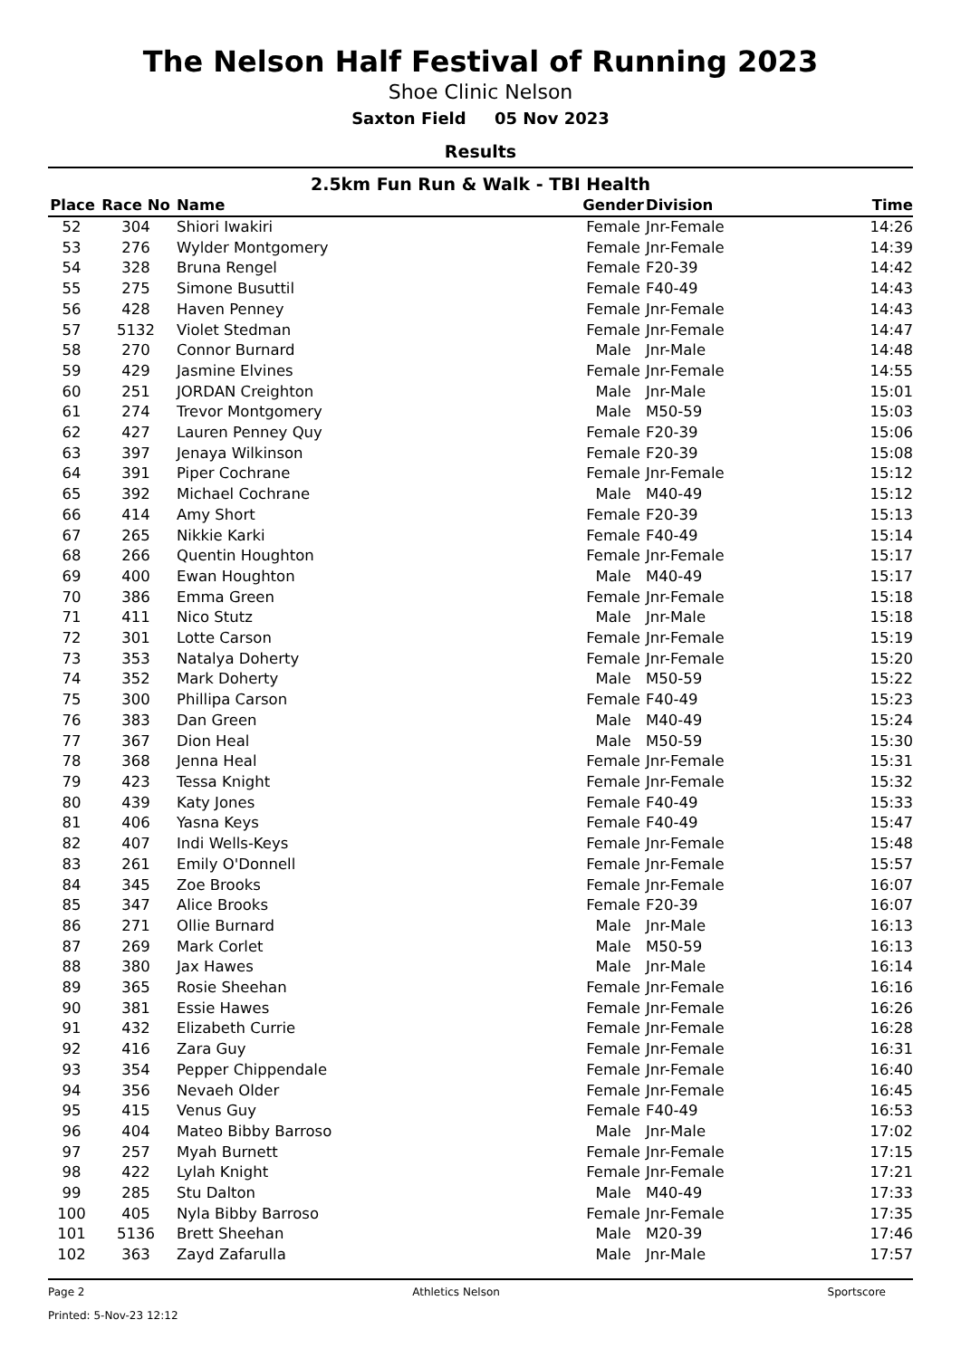The Nelson Half Festival of Running 2023
Shoe Clinic Nelson
Saxton Field 05 Nov 2023
Results
2.5km Fun Run & Walk - TBI Health
| Place | Race No | Name | Gender | Division | Time |
| --- | --- | --- | --- | --- | --- |
| 52 | 304 | Shiori Iwakiri | Female | Jnr-Female | 14:26 |
| 53 | 276 | Wylder Montgomery | Female | Jnr-Female | 14:39 |
| 54 | 328 | Bruna Rengel | Female | F20-39 | 14:42 |
| 55 | 275 | Simone Busuttil | Female | F40-49 | 14:43 |
| 56 | 428 | Haven Penney | Female | Jnr-Female | 14:43 |
| 57 | 5132 | Violet Stedman | Female | Jnr-Female | 14:47 |
| 58 | 270 | Connor Burnard | Male | Jnr-Male | 14:48 |
| 59 | 429 | Jasmine Elvines | Female | Jnr-Female | 14:55 |
| 60 | 251 | JORDAN Creighton | Male | Jnr-Male | 15:01 |
| 61 | 274 | Trevor Montgomery | Male | M50-59 | 15:03 |
| 62 | 427 | Lauren Penney Quy | Female | F20-39 | 15:06 |
| 63 | 397 | Jenaya Wilkinson | Female | F20-39 | 15:08 |
| 64 | 391 | Piper Cochrane | Female | Jnr-Female | 15:12 |
| 65 | 392 | Michael Cochrane | Male | M40-49 | 15:12 |
| 66 | 414 | Amy Short | Female | F20-39 | 15:13 |
| 67 | 265 | Nikkie Karki | Female | F40-49 | 15:14 |
| 68 | 266 | Quentin Houghton | Female | Jnr-Female | 15:17 |
| 69 | 400 | Ewan Houghton | Male | M40-49 | 15:17 |
| 70 | 386 | Emma Green | Female | Jnr-Female | 15:18 |
| 71 | 411 | Nico Stutz | Male | Jnr-Male | 15:18 |
| 72 | 301 | Lotte Carson | Female | Jnr-Female | 15:19 |
| 73 | 353 | Natalya Doherty | Female | Jnr-Female | 15:20 |
| 74 | 352 | Mark Doherty | Male | M50-59 | 15:22 |
| 75 | 300 | Phillipa Carson | Female | F40-49 | 15:23 |
| 76 | 383 | Dan Green | Male | M40-49 | 15:24 |
| 77 | 367 | Dion Heal | Male | M50-59 | 15:30 |
| 78 | 368 | Jenna Heal | Female | Jnr-Female | 15:31 |
| 79 | 423 | Tessa Knight | Female | Jnr-Female | 15:32 |
| 80 | 439 | Katy Jones | Female | F40-49 | 15:33 |
| 81 | 406 | Yasna Keys | Female | F40-49 | 15:47 |
| 82 | 407 | Indi Wells-Keys | Female | Jnr-Female | 15:48 |
| 83 | 261 | Emily O'Donnell | Female | Jnr-Female | 15:57 |
| 84 | 345 | Zoe Brooks | Female | Jnr-Female | 16:07 |
| 85 | 347 | Alice Brooks | Female | F20-39 | 16:07 |
| 86 | 271 | Ollie Burnard | Male | Jnr-Male | 16:13 |
| 87 | 269 | Mark Corlet | Male | M50-59 | 16:13 |
| 88 | 380 | Jax Hawes | Male | Jnr-Male | 16:14 |
| 89 | 365 | Rosie Sheehan | Female | Jnr-Female | 16:16 |
| 90 | 381 | Essie Hawes | Female | Jnr-Female | 16:26 |
| 91 | 432 | Elizabeth Currie | Female | Jnr-Female | 16:28 |
| 92 | 416 | Zara Guy | Female | Jnr-Female | 16:31 |
| 93 | 354 | Pepper Chippendale | Female | Jnr-Female | 16:40 |
| 94 | 356 | Nevaeh Older | Female | Jnr-Female | 16:45 |
| 95 | 415 | Venus Guy | Female | F40-49 | 16:53 |
| 96 | 404 | Mateo Bibby Barroso | Male | Jnr-Male | 17:02 |
| 97 | 257 | Myah Burnett | Female | Jnr-Female | 17:15 |
| 98 | 422 | Lylah Knight | Female | Jnr-Female | 17:21 |
| 99 | 285 | Stu Dalton | Male | M40-49 | 17:33 |
| 100 | 405 | Nyla Bibby Barroso | Female | Jnr-Female | 17:35 |
| 101 | 5136 | Brett Sheehan | Male | M20-39 | 17:46 |
| 102 | 363 | Zayd Zafarulla | Male | Jnr-Male | 17:57 |
Page 2 Athletics Nelson Sportscore
Printed: 5-Nov-23 12:12